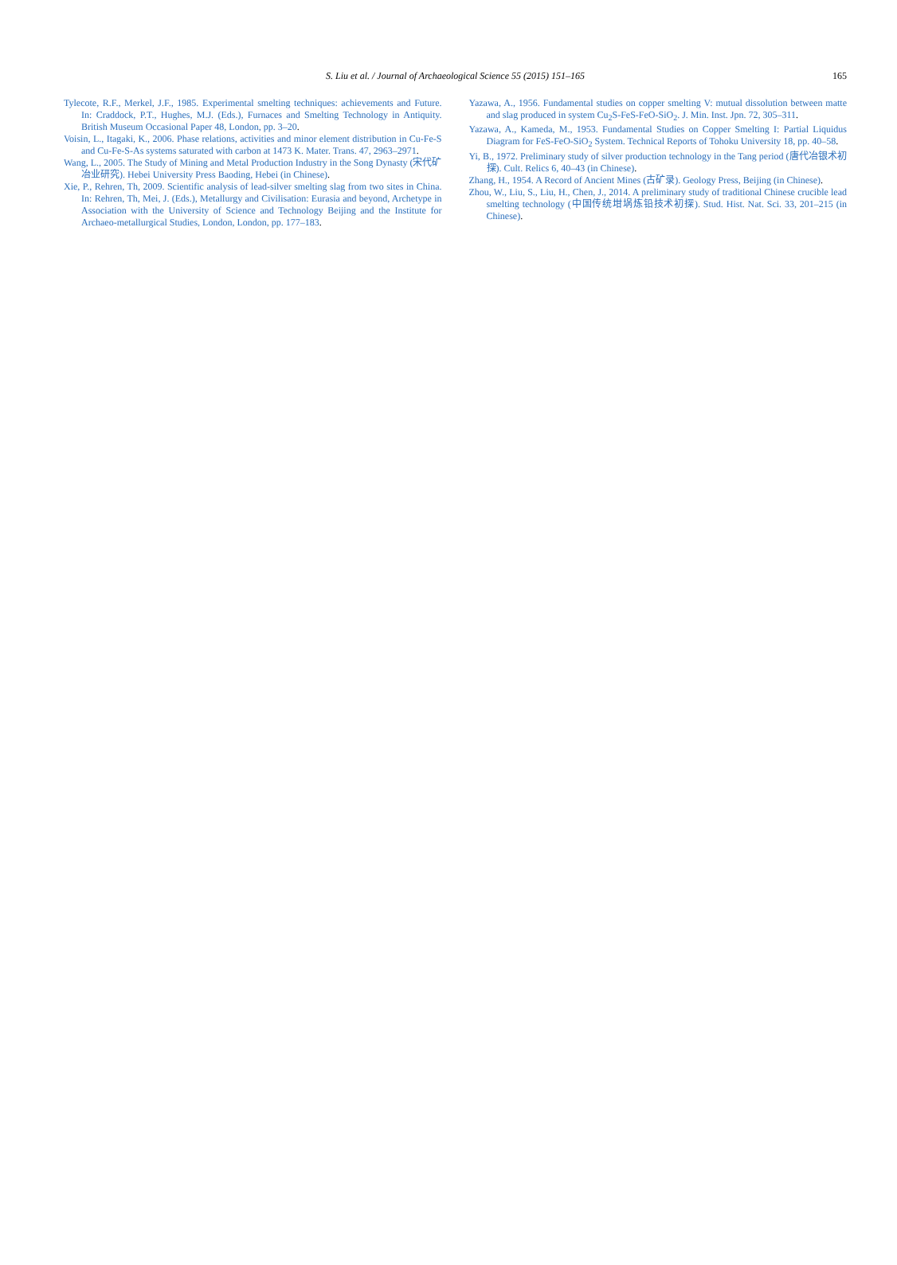S. Liu et al. / Journal of Archaeological Science 55 (2015) 151–165
165
Tylecote, R.F., Merkel, J.F., 1985. Experimental smelting techniques: achievements and Future. In: Craddock, P.T., Hughes, M.J. (Eds.), Furnaces and Smelting Technology in Antiquity. British Museum Occasional Paper 48, London, pp. 3–20.
Voisin, L., Itagaki, K., 2006. Phase relations, activities and minor element distribution in Cu-Fe-S and Cu-Fe-S-As systems saturated with carbon at 1473 K. Mater. Trans. 47, 2963–2971.
Wang, L., 2005. The Study of Mining and Metal Production Industry in the Song Dynasty (宋代矿冶业研究). Hebei University Press Baoding, Hebei (in Chinese).
Xie, P., Rehren, Th, 2009. Scientific analysis of lead-silver smelting slag from two sites in China. In: Rehren, Th, Mei, J. (Eds.), Metallurgy and Civilisation: Eurasia and beyond, Archetype in Association with the University of Science and Technology Beijing and the Institute for Archaeo-metallurgical Studies, London, London, pp. 177–183.
Yazawa, A., 1956. Fundamental studies on copper smelting V: mutual dissolution between matte and slag produced in system Cu<sub>2</sub>S-FeS-FeO-SiO<sub>2</sub>. J. Min. Inst. Jpn. 72, 305–311.
Yazawa, A., Kameda, M., 1953. Fundamental Studies on Copper Smelting I: Partial Liquidus Diagram for FeS-FeO-SiO<sub>2</sub> System. Technical Reports of Tohoku University 18, pp. 40–58.
Yi, B., 1972. Preliminary study of silver production technology in the Tang period (唐代冶银术初探). Cult. Relics 6, 40–43 (in Chinese).
Zhang, H., 1954. A Record of Ancient Mines (古矿录). Geology Press, Beijing (in Chinese).
Zhou, W., Liu, S., Liu, H., Chen, J., 2014. A preliminary study of traditional Chinese crucible lead smelting technology (中国传统坩埚炼铅技术初探). Stud. Hist. Nat. Sci. 33, 201–215 (in Chinese).